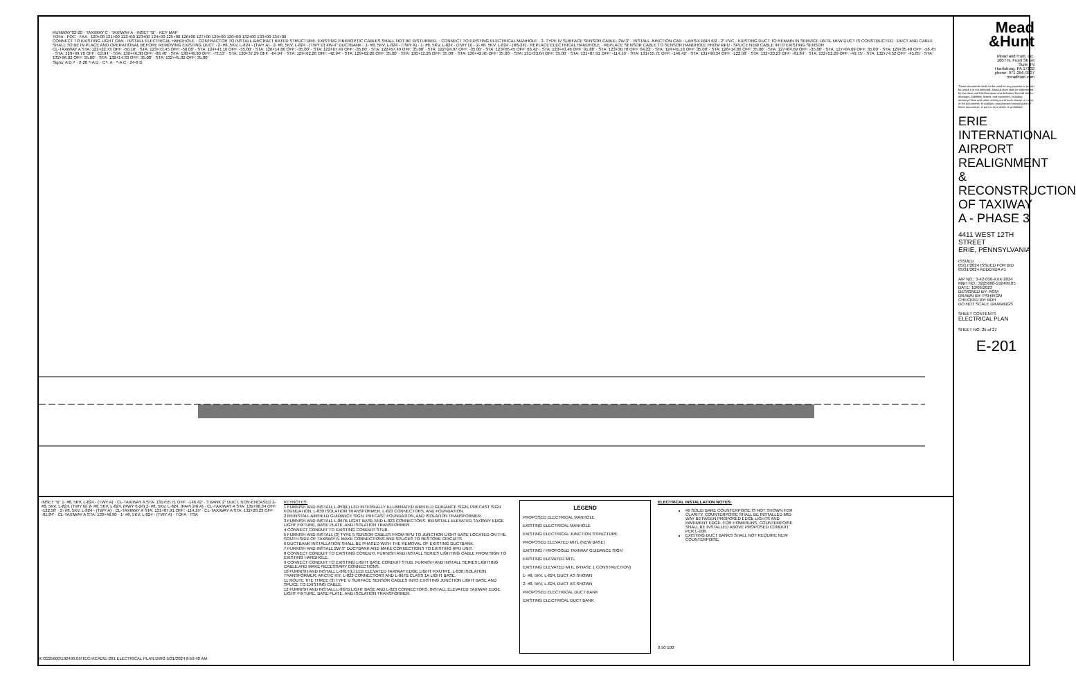RUNWAY 02-20 · TAXIWAY C · TAXIWAY A · INSET "B" · KEY MAP
TOFA · FOC · FAA · 120+00 121+00 122+00 123+00 124+00 125+00 126+00 127+00 129+00 130+00 132+00 133+00 134+00
CONNECT TO EXISTING LIGHT CAN · INSTALL ELECTRICAL HANDHOLE · CONTRACTOR TO INSTALL AIRCRAFT RATED STRUCTURE. EXISTING FIBEROPTIC CABLES SHALL NOT BE DISTURBED. · CONNECT TO EXISTING ELECTRICAL MANHOLE · 3- TYPE IV SURFACE SENSOR CABLE, 2W-3" · INSTALL JUNCTION CAN · LAHS/4 PAPI 6/2 - 2" PVC · EXISTING DUCT TO REMAIN IN SERVICE UNTIL NEW DUCT IS CONSTRUCTED · DUCT AND CABLE SHALL TO BE IN PLACE AND OPERATIONAL BEFORE REMOVING EXISTING DUCT · 2- #8, 5KV, L-824 - (TWY A) · 2- #8, 5KV, L-824 - (TWY D) 4W-4" DUCTBANK · 1- #8, 5KV, L-824 - (TWY A) · 1- #8, 5KV, L-824 - (TWY D) · 2- #8, 5KV, L-824 - (R6-24) · REPLACE ELECTRICAL HANDHOLE · REPLACE SENSOR CABLE TO SENSOR HANDHOLE FROM RPU · SPLICE NEW CABLE INTO EXISTING SENSOR
CL-TAXIWAY A STA: 122+22.73 OFF: -50.10' · STA: 123+73.45 OFF: -50.00' · STA: 124+41.16 OFF: -35.00' · STA: 126+14.86 OFF: -35.00' · STA: 122+67.49 OFF: -35.00' · STA: 122+67.49 OFF: 35.00' · STA: 122+24.97 OFF: -35.00' · STA: 123+05.45 OFF: 63.42' · STA: 123+43.46 OFF: 91.88' · STA: 123+30.78 OFF: 64.22' · STA: 124+41.16 OFF: 35.00' · STA: 126+14.86 OFF: 35.00' · STA: 127+84.69 OFF: -35.00' · STA: 127+84.69 OFF: 35.00' · STA: 129+35.48 OFF: -56.45' · STA: 129+99.78 OFF: -53.94' · STA: 130+46.30 OFF: -86.40' · STA: 130+46.90 OFF: -73.53' · STA: 130+37.29 OFF: -64.94' · STA: 129+62.26 OFF: -42.94' · STA: 129+62.26 OFF: 35.00' · STA: 130+12.26 OFF: 35.00' · STA: 130+42.95 OFF: 35.00' · STA: 131+33.64 OFF: 35.00' · STA: 131+87.91 OFF: -114.19' · STA: 131+55.71 OFF: -146.42' · STA: 131+98.34 OFF: -122.58' · STA: 132+20.23 OFF: -81.84' · STA: 132+52.29 OFF: -49.75' · STA: 132+74.52 OFF: -45.85' · STA: 132+96.02 OFF: 35.00' · STA: 132+14.33 OFF: 35.00' · STA: 132+45.02 OFF: 35.00'
Signs: A D↗ · 2-20 ↖A D · C↖ A · ↖A C · 24-6 D
INSET "B" 1- #8, 5KV, L-824 - (TWY A) · CL-TAXIWAY A STA: 131+55.71 OFF: -146.42' · 3 BANK 2" DUCT, NON-ENCASED 2- #8, 5KV, L-824, (TWY G) 2- #8, 5KV, L-824, (RWY 6-24) 2- #8, 5KV, L-824, (PAPI 24) A) · CL-TAXIWAY A STA: 131+98.34 OFF: -122.58' · 2- #8, 5KV, L-824 - (TWY A) · CL-TAXIWAY A STA: 131+87.91 OFF: -114.19' · CL-TAXIWAY A STA: 132+20.23 OFF: -81.84' · CL-TAXIWAY A STA: 130+46.90 · 1- #8, 5KV, L-824 - (TWY A) · TOFA · TSA
KEYNOTES:
1 FURNISH AND INSTALL L-858(L) LED INTERNALLY ILLUMINATED AIRFIELD GUIDANCE SIGN, PRECAST SIGN FOUNDATION, L-830 ISOLATION TRANSFORMER, L-823 CONNECTORS, AND FOUNDATION.
2 REINSTALL AIRFIELD GUIDANCE SIGN, PRECAST FOUNDATION, AND ISOLATION TRANSFORMER.
3 FURNISH AND INSTALL L-867B LIGHT BASE AND L-823 CONNECTORS. REINSTALL ELEVATED TAXIWAY EDGE LIGHT FIXTURE, BASE PLATE, AND ISOLATION TRANSFORMER.
4 CONNECT CONDUIT TO EXISTING CONDUIT STUB.
5 FURNISH AND INSTALL (3) TYPE 5 SENSOR CABLES FROM RPU TO JUNCTION LIGHT BASE LOCATED ON THE SOUTH SIDE OF TAXIWAY A. MAKE CONNECTIONS AND SPLICES TO RESTORE CIRCUITS.
6 DUCTBANK INSTALLATION SHALL BE PHASED WITH THE REMOVAL OF EXISTING DUCTBANK.
7 FURNISH AND INSTALL 2W-3" DUCTBANK AND MAKE CONNECTIONS TO EXISTING RPU UNIT.
8 CONNECT CONDUIT TO EXISTING CONDUIT. FURNISH AND INSTALL SERIES LIGHTING CABLE FROM SIGN TO EXISTING HANDHOLE.
9 CONNECT CONDUIT TO EXISTING LIGHT BASE CONDUIT STUB. FURNISH AND INSTALL SERIES LIGHTING CABLE AND MAKE NECESSARY CONNECTIONS.
10 FURNISH AND INSTALL L-861T(L) LED ELEVATED TAXIWAY EDGE LIGHT FIXUTRE, L-830 ISOLATION TRANSFORMER, ARCTIC KIT, L-823 CONNECTORS AND L-867B CLASS 1A LIGHT BASE.
11 ROUTE THE THREE (3) TYPE V SURFACE SENSOR CABLES INTO EXISTING JUNCTION LIGHT BASE AND SPLICE TO EXISTING CABLE.
12 FURNISH AND INSTALL L-867B LIGHT BASE AND L-823 CONNECTORS. INSTALL ELEVATED TAXIWAY EDGE LIGHT FIXTURE, BASE PLATE, AND ISOLATION TRANSFORMER.
LEGEND
PROPOSED ELECTRICAL MANHOLE
EXISTING ELECTRICAL MANHOLE
EXISTING ELECTRICAL JUNCTION STRUCTURE
PROPOSED ELEVATED MITL (NEW BASE)
EXISTING / PROPOSED TAXIWAY GUIDANCE SIGN
EXISTING ELEVATED MITL
EXISTING ELEVATED MITL (PHASE 1 CONSTRUCTION)
1- #8, 5KV, L-824, DUCT AS SHOWN
2- #8, 5KV, L-824, DUCT AS SHOWN
PROPOSED ELECTRICAL DUCT BANK
EXISTING ELECTRICAL DUCT BANK
ELECTRICAL INSTALLATION NOTES:
#6 SOLID BARE COUNTERPOISE IS NOT SHOWN FOR CLARITY. COUNTERPOISE SHALL BE INSTALLED MID-WAY BETWEEN PROPOSED EDGE LIGHTS AND PAVEMENT EDGE. FOR HOMERUNS, COUNTERPOISE SHALL BE INSTALLED ABOVE PROPOSED CONDUIT PER L-108.
EXISTING DUCT BANKS SHALL NOT REQUIRE NEW COUNTERPOISE.
0 50 100
X:\3225600\192499.05\TECH\CAD\E-201 ELECTRICAL PLAN.DWG 5/31/2024 8:59:40 AM
Mead
&Hunt
Mead and Hunt, Inc.
1007 N. Front Street
Suite 4N
Harrisburg, PA 17102
phone: 971-256-9307
meadhunt.com
These documents shall not be used for any purpose or project for which it is not intended. Mead & Hunt shall be indemnified by the client and held harmless and defended from all claims, damages, liabilities, losses, and expenses, including attorneys' fees and costs, arising out of such misuse or reuse of the documents. In addition, unauthorized reproduction of these documents, in part or as a whole, is prohibited.
ERIE INTERNATIONAL AIRPORT REALIGNMENT & RECONSTRUCTION OF TAXIWAY A - PHASE 3
4411 WEST 12TH STREET
ERIE, PENNSYLVANIA
ISSUED
05/17/2024 ISSUED FOR BID
05/31/2024 ADDENDA #1
AIP NO.: 3-42-030-XXX-2024
M&H NO.: 3225600-192499.05
DATE: 10/06/2023
DESIGNED BY: RGM
DRAWN BY: PSH/RGM
CHECKED BY: BDH
DO NOT SCALE DRAWINGS
SHEET CONTENTS
ELECTRICAL PLAN
SHEET NO. 25 of 27
E-201